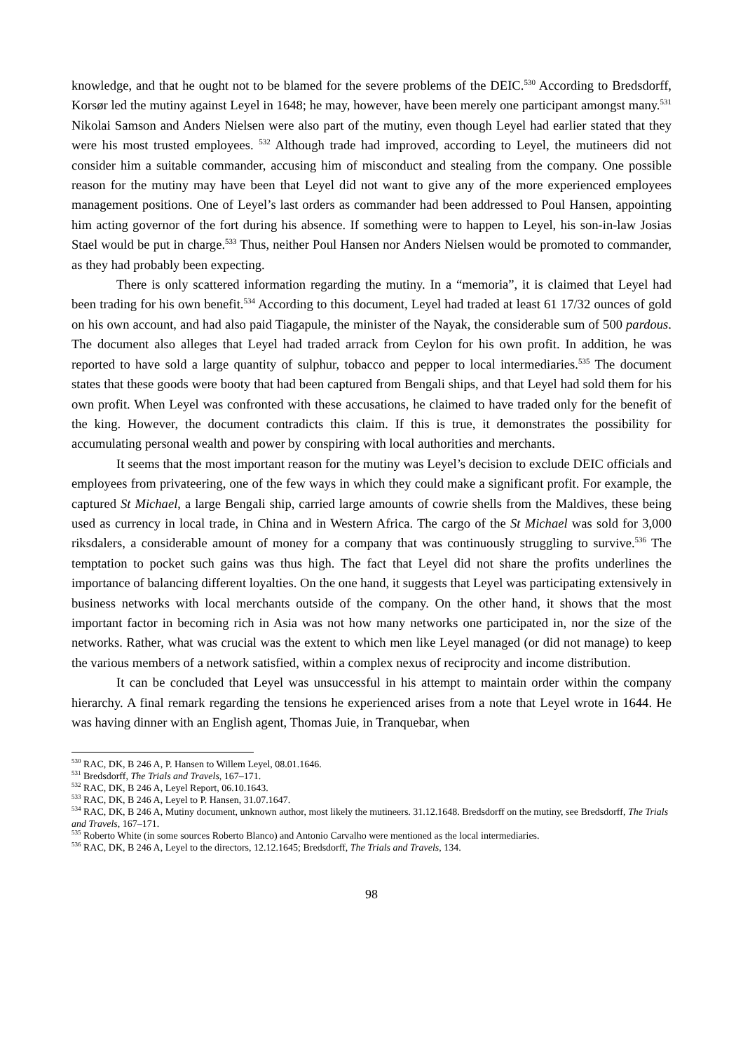knowledge, and that he ought not to be blamed for the severe problems of the DEIC.<sup>530</sup> According to Bredsdorff, Korsør led the mutiny against Leyel in 1648; he may, however, have been merely one participant amongst many.<sup>531</sup> Nikolai Samson and Anders Nielsen were also part of the mutiny, even though Leyel had earlier stated that they were his most trusted employees. <sup>532</sup> Although trade had improved, according to Leyel, the mutineers did not consider him a suitable commander, accusing him of misconduct and stealing from the company. One possible reason for the mutiny may have been that Leyel did not want to give any of the more experienced employees management positions. One of Leyel’s last orders as commander had been addressed to Poul Hansen, appointing him acting governor of the fort during his absence. If something were to happen to Leyel, his son-in-law Josias Stael would be put in charge.<sup>533</sup> Thus, neither Poul Hansen nor Anders Nielsen would be promoted to commander, as they had probably been expecting.
There is only scattered information regarding the mutiny. In a “memoria”, it is claimed that Leyel had been trading for his own benefit.<sup>534</sup> According to this document, Leyel had traded at least 61 17/32 ounces of gold on his own account, and had also paid Tiagapule, the minister of the Nayak, the considerable sum of 500 pardous. The document also alleges that Leyel had traded arrack from Ceylon for his own profit. In addition, he was reported to have sold a large quantity of sulphur, tobacco and pepper to local intermediaries.<sup>535</sup> The document states that these goods were booty that had been captured from Bengali ships, and that Leyel had sold them for his own profit. When Leyel was confronted with these accusations, he claimed to have traded only for the benefit of the king. However, the document contradicts this claim. If this is true, it demonstrates the possibility for accumulating personal wealth and power by conspiring with local authorities and merchants.
It seems that the most important reason for the mutiny was Leyel’s decision to exclude DEIC officials and employees from privateering, one of the few ways in which they could make a significant profit. For example, the captured St Michael, a large Bengali ship, carried large amounts of cowrie shells from the Maldives, these being used as currency in local trade, in China and in Western Africa. The cargo of the St Michael was sold for 3,000 riksdalers, a considerable amount of money for a company that was continuously struggling to survive.<sup>536</sup> The temptation to pocket such gains was thus high. The fact that Leyel did not share the profits underlines the importance of balancing different loyalties. On the one hand, it suggests that Leyel was participating extensively in business networks with local merchants outside of the company. On the other hand, it shows that the most important factor in becoming rich in Asia was not how many networks one participated in, nor the size of the networks. Rather, what was crucial was the extent to which men like Leyel managed (or did not manage) to keep the various members of a network satisfied, within a complex nexus of reciprocity and income distribution.
It can be concluded that Leyel was unsuccessful in his attempt to maintain order within the company hierarchy. A final remark regarding the tensions he experienced arises from a note that Leyel wrote in 1644. He was having dinner with an English agent, Thomas Juie, in Tranquebar, when
<sup>530</sup> RAC, DK, B 246 A, P. Hansen to Willem Leyel, 08.01.1646.
<sup>531</sup> Bredsdorff, The Trials and Travels, 167–171.
<sup>532</sup> RAC, DK, B 246 A, Leyel Report, 06.10.1643.
<sup>533</sup> RAC, DK, B 246 A, Leyel to P. Hansen, 31.07.1647.
<sup>534</sup> RAC, DK, B 246 A, Mutiny document, unknown author, most likely the mutineers. 31.12.1648. Bredsdorff on the mutiny, see Bredsdorff, The Trials and Travels, 167–171.
<sup>535</sup> Roberto White (in some sources Roberto Blanco) and Antonio Carvalho were mentioned as the local intermediaries.
<sup>536</sup> RAC, DK, B 246 A, Leyel to the directors, 12.12.1645; Bredsdorff, The Trials and Travels, 134.
98